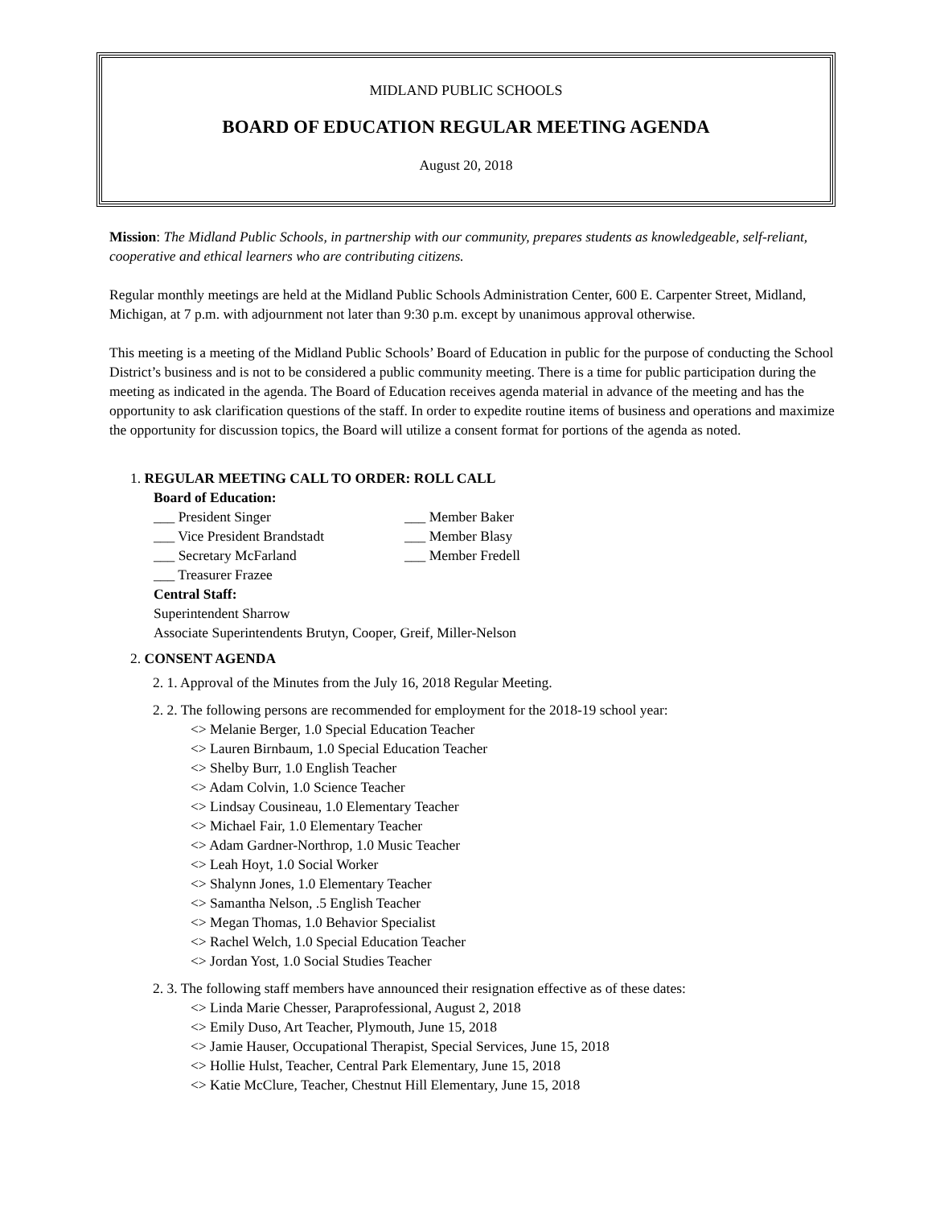MIDLAND PUBLIC SCHOOLS
BOARD OF EDUCATION REGULAR MEETING AGENDA
August 20, 2018
Mission: The Midland Public Schools, in partnership with our community, prepares students as knowledgeable, self-reliant, cooperative and ethical learners who are contributing citizens.
Regular monthly meetings are held at the Midland Public Schools Administration Center, 600 E. Carpenter Street, Midland, Michigan, at 7 p.m. with adjournment not later than 9:30 p.m. except by unanimous approval otherwise.
This meeting is a meeting of the Midland Public Schools’ Board of Education in public for the purpose of conducting the School District’s business and is not to be considered a public community meeting. There is a time for public participation during the meeting as indicated in the agenda. The Board of Education receives agenda material in advance of the meeting and has the opportunity to ask clarification questions of the staff. In order to expedite routine items of business and operations and maximize the opportunity for discussion topics, the Board will utilize a consent format for portions of the agenda as noted.
1. REGULAR MEETING CALL TO ORDER: ROLL CALL
Board of Education:
___ President Singer ___ Member Baker
___ Vice President Brandstadt ___ Member Blasy
___ Secretary McFarland ___ Member Fredell
___ Treasurer Frazee
Central Staff:
Superintendent Sharrow
Associate Superintendents Brutyn, Cooper, Greif, Miller-Nelson
2. CONSENT AGENDA
2. 1. Approval of the Minutes from the July 16, 2018 Regular Meeting.
2. 2. The following persons are recommended for employment for the 2018-19 school year:
<> Melanie Berger, 1.0 Special Education Teacher
<> Lauren Birnbaum, 1.0 Special Education Teacher
<> Shelby Burr, 1.0 English Teacher
<> Adam Colvin, 1.0 Science Teacher
<> Lindsay Cousineau, 1.0 Elementary Teacher
<> Michael Fair, 1.0 Elementary Teacher
<> Adam Gardner-Northrop, 1.0 Music Teacher
<> Leah Hoyt, 1.0 Social Worker
<> Shalynn Jones, 1.0 Elementary Teacher
<> Samantha Nelson, .5 English Teacher
<> Megan Thomas, 1.0 Behavior Specialist
<> Rachel Welch, 1.0 Special Education Teacher
<> Jordan Yost, 1.0 Social Studies Teacher
2. 3. The following staff members have announced their resignation effective as of these dates:
<> Linda Marie Chesser, Paraprofessional, August 2, 2018
<> Emily Duso, Art Teacher, Plymouth, June 15, 2018
<> Jamie Hauser, Occupational Therapist, Special Services, June 15, 2018
<> Hollie Hulst, Teacher, Central Park Elementary, June 15, 2018
<> Katie McClure, Teacher, Chestnut Hill Elementary, June 15, 2018